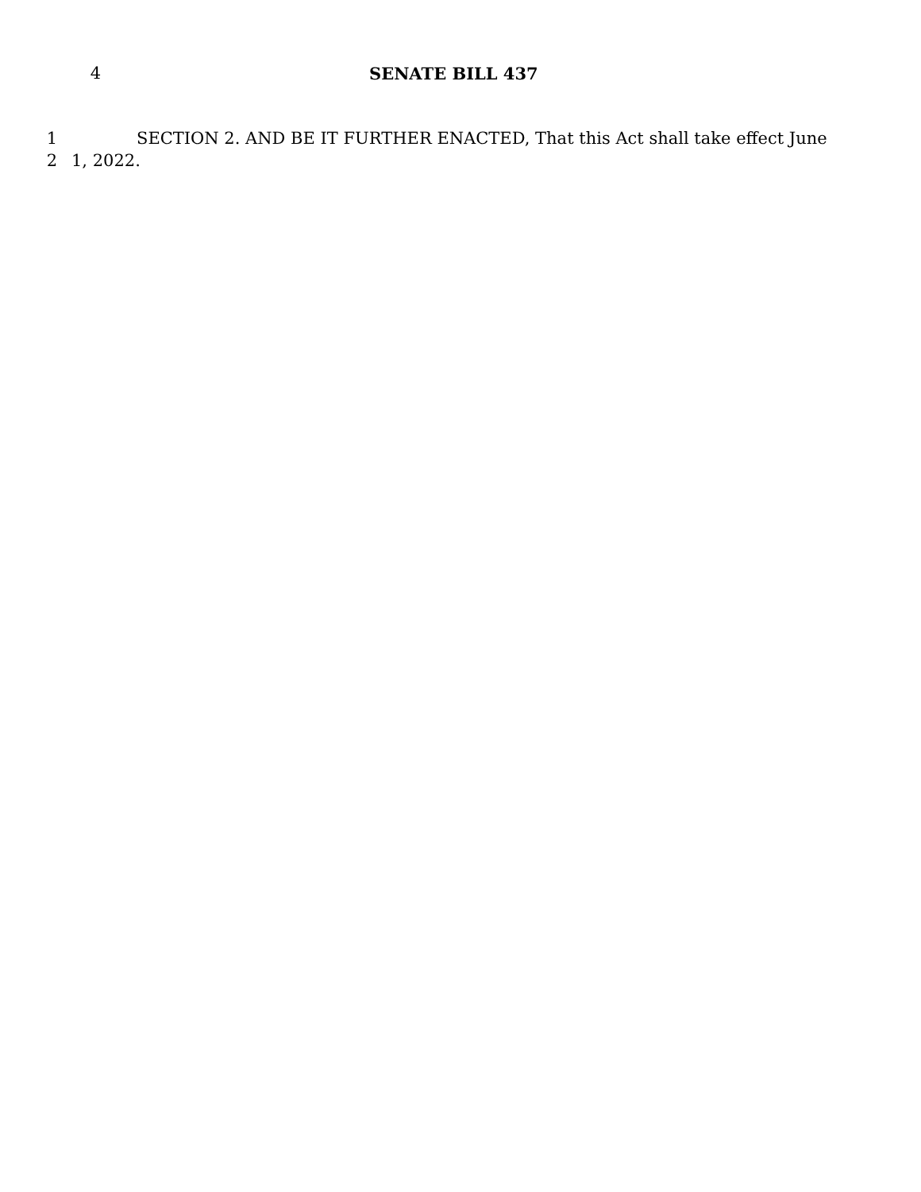4 SENATE BILL 437
1 SECTION 2. AND BE IT FURTHER ENACTED, That this Act shall take effect June
2 1, 2022.